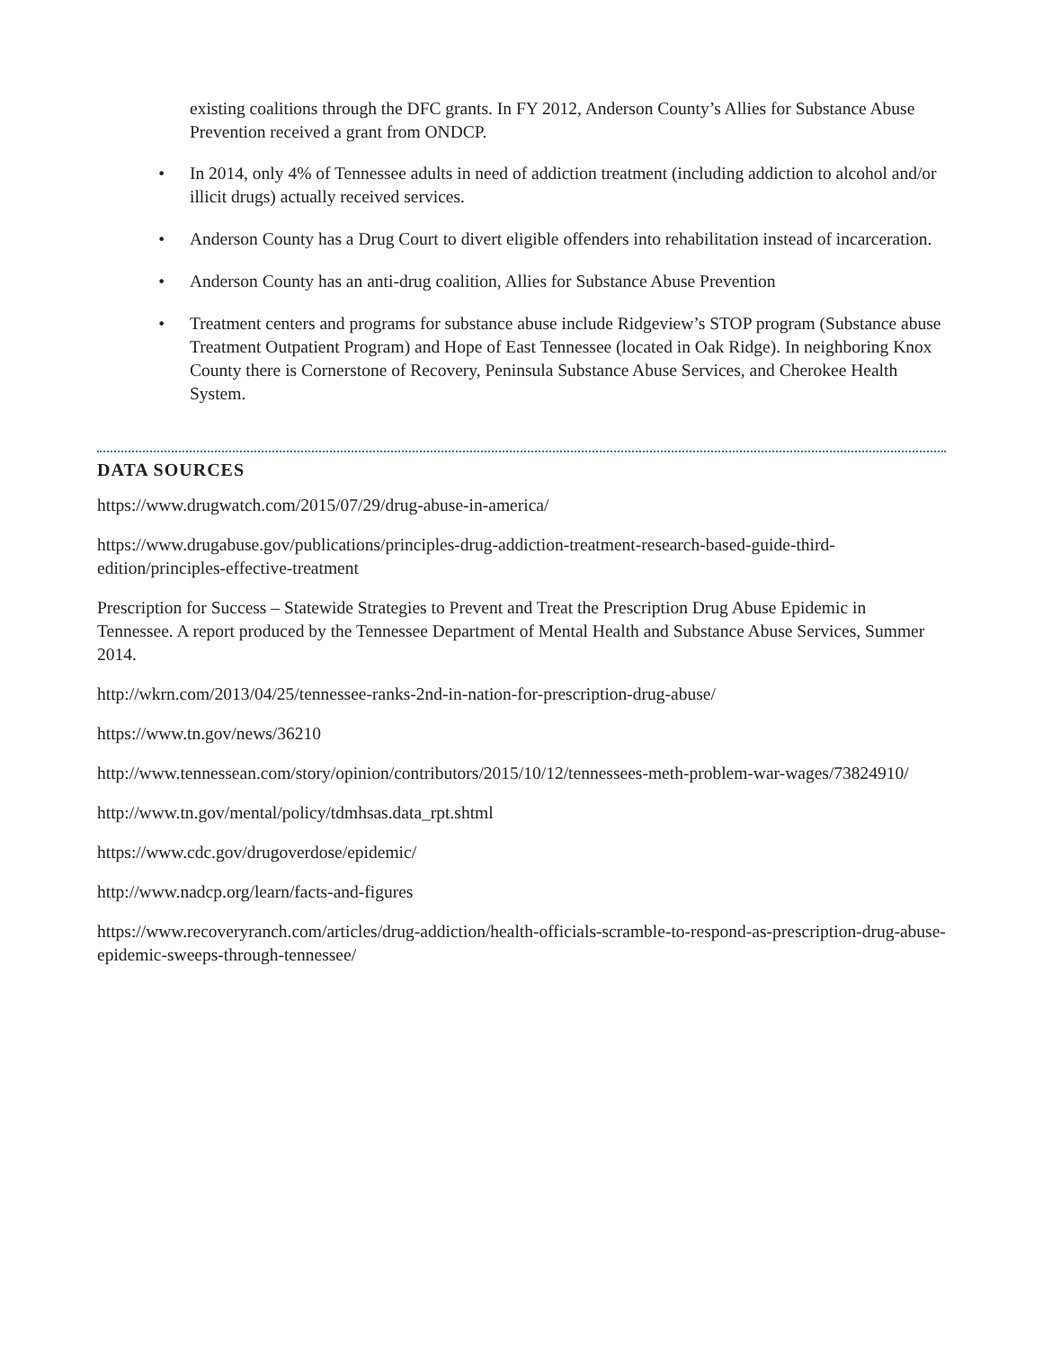existing coalitions through the DFC grants. In FY 2012, Anderson County’s Allies for Substance Abuse Prevention received a grant from ONDCP.
• In 2014, only 4% of Tennessee adults in need of addiction treatment (including addiction to alcohol and/or illicit drugs) actually received services.
• Anderson County has a Drug Court to divert eligible offenders into rehabilitation instead of incarceration.
• Anderson County has an anti-drug coalition, Allies for Substance Abuse Prevention
• Treatment centers and programs for substance abuse include Ridgeview’s STOP program (Substance abuse Treatment Outpatient Program) and Hope of East Tennessee (located in Oak Ridge). In neighboring Knox County there is Cornerstone of Recovery, Peninsula Substance Abuse Services, and Cherokee Health System.
DATA SOURCES
https://www.drugwatch.com/2015/07/29/drug-abuse-in-america/
https://www.drugabuse.gov/publications/principles-drug-addiction-treatment-research-based-guide-third-edition/principles-effective-treatment
Prescription for Success – Statewide Strategies to Prevent and Treat the Prescription Drug Abuse Epidemic in Tennessee. A report produced by the Tennessee Department of Mental Health and Substance Abuse Services, Summer 2014.
http://wkrn.com/2013/04/25/tennessee-ranks-2nd-in-nation-for-prescription-drug-abuse/
https://www.tn.gov/news/36210
http://www.tennessean.com/story/opinion/contributors/2015/10/12/tennessees-meth-problem-war-wages/73824910/
http://www.tn.gov/mental/policy/tdmhsas.data_rpt.shtml
https://www.cdc.gov/drugoverdose/epidemic/
http://www.nadcp.org/learn/facts-and-figures
https://www.recoveryranch.com/articles/drug-addiction/health-officials-scramble-to-respond-as-prescription-drug-abuse-epidemic-sweeps-through-tennessee/